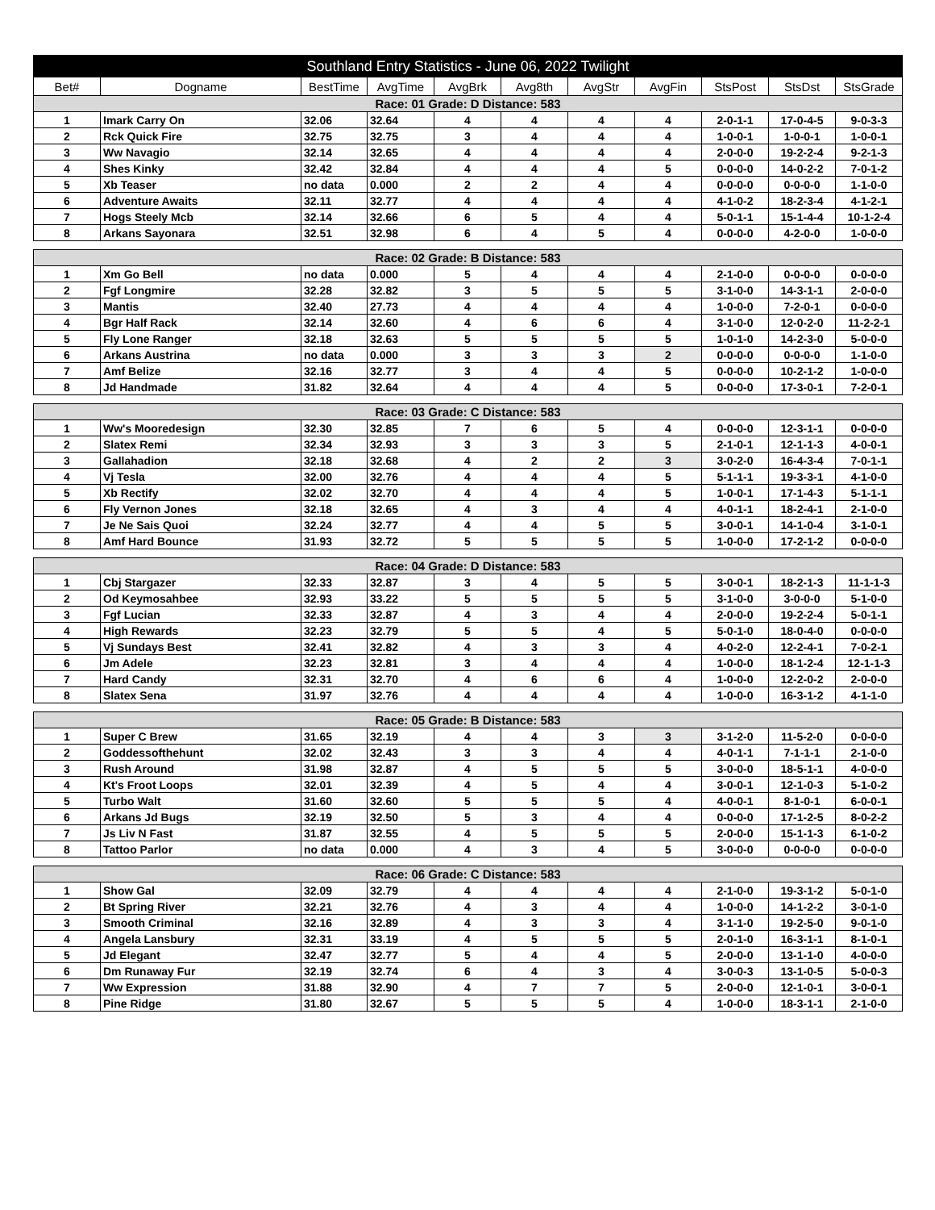| Southland Entry Statistics - June 06, 2022 Twilight | | | | | | | | | | |
| --- | --- | --- | --- | --- | --- | --- | --- | --- | --- | --- |
| Bet# | Dogname | BestTime | AvgTime | AvgBrk | Avg8th | AvgStr | AvgFin | StsPost | StsDst | StsGrade |
| Race: 01 Grade: D Distance: 583 | | | | | | | | | | |
| 1 | Imark Carry On | 32.06 | 32.64 | 4 | 4 | 4 | 4 | 2-0-1-1 | 17-0-4-5 | 9-0-3-3 |
| 2 | Rck Quick Fire | 32.75 | 32.75 | 3 | 4 | 4 | 4 | 1-0-0-1 | 1-0-0-1 | 1-0-0-1 |
| 3 | Ww Navagio | 32.14 | 32.65 | 4 | 4 | 4 | 4 | 2-0-0-0 | 19-2-2-4 | 9-2-1-3 |
| 4 | Shes Kinky | 32.42 | 32.84 | 4 | 4 | 4 | 5 | 0-0-0-0 | 14-0-2-2 | 7-0-1-2 |
| 5 | Xb Teaser | no data | 0.000 | 2 | 2 | 4 | 4 | 0-0-0-0 | 0-0-0-0 | 1-1-0-0 |
| 6 | Adventure Awaits | 32.11 | 32.77 | 4 | 4 | 4 | 4 | 4-1-0-2 | 18-2-3-4 | 4-1-2-1 |
| 7 | Hogs Steely Mcb | 32.14 | 32.66 | 6 | 5 | 4 | 4 | 5-0-1-1 | 15-1-4-4 | 10-1-2-4 |
| 8 | Arkans Sayonara | 32.51 | 32.98 | 6 | 4 | 5 | 4 | 0-0-0-0 | 4-2-0-0 | 1-0-0-0 |
| Race: 02 Grade: B Distance: 583 | | | | | | | | | | |
| 1 | Xm Go Bell | no data | 0.000 | 5 | 4 | 4 | 4 | 2-1-0-0 | 0-0-0-0 | 0-0-0-0 |
| 2 | Fgf Longmire | 32.28 | 32.82 | 3 | 5 | 5 | 5 | 3-1-0-0 | 14-3-1-1 | 2-0-0-0 |
| 3 | Mantis | 32.40 | 27.73 | 4 | 4 | 4 | 4 | 1-0-0-0 | 7-2-0-1 | 0-0-0-0 |
| 4 | Bgr Half Rack | 32.14 | 32.60 | 4 | 6 | 6 | 4 | 3-1-0-0 | 12-0-2-0 | 11-2-2-1 |
| 5 | Fly Lone Ranger | 32.18 | 32.63 | 5 | 5 | 5 | 5 | 1-0-1-0 | 14-2-3-0 | 5-0-0-0 |
| 6 | Arkans Austrina | no data | 0.000 | 3 | 3 | 3 | 2 | 0-0-0-0 | 0-0-0-0 | 1-1-0-0 |
| 7 | Amf Belize | 32.16 | 32.77 | 3 | 4 | 4 | 5 | 0-0-0-0 | 10-2-1-2 | 1-0-0-0 |
| 8 | Jd Handmade | 31.82 | 32.64 | 4 | 4 | 4 | 5 | 0-0-0-0 | 17-3-0-1 | 7-2-0-1 |
| Race: 03 Grade: C Distance: 583 | | | | | | | | | | |
| 1 | Ww's Mooredesign | 32.30 | 32.85 | 7 | 6 | 5 | 4 | 0-0-0-0 | 12-3-1-1 | 0-0-0-0 |
| 2 | Slatex Remi | 32.34 | 32.93 | 3 | 3 | 3 | 5 | 2-1-0-1 | 12-1-1-3 | 4-0-0-1 |
| 3 | Gallahadion | 32.18 | 32.68 | 4 | 2 | 2 | 3 | 3-0-2-0 | 16-4-3-4 | 7-0-1-1 |
| 4 | Vj Tesla | 32.00 | 32.76 | 4 | 4 | 4 | 5 | 5-1-1-1 | 19-3-3-1 | 4-1-0-0 |
| 5 | Xb Rectify | 32.02 | 32.70 | 4 | 4 | 4 | 5 | 1-0-0-1 | 17-1-4-3 | 5-1-1-1 |
| 6 | Fly Vernon Jones | 32.18 | 32.65 | 4 | 3 | 4 | 4 | 4-0-1-1 | 18-2-4-1 | 2-1-0-0 |
| 7 | Je Ne Sais Quoi | 32.24 | 32.77 | 4 | 4 | 5 | 5 | 3-0-0-1 | 14-1-0-4 | 3-1-0-1 |
| 8 | Amf Hard Bounce | 31.93 | 32.72 | 5 | 5 | 5 | 5 | 1-0-0-0 | 17-2-1-2 | 0-0-0-0 |
| Race: 04 Grade: D Distance: 583 | | | | | | | | | | |
| 1 | Cbj Stargazer | 32.33 | 32.87 | 3 | 4 | 5 | 5 | 3-0-0-1 | 18-2-1-3 | 11-1-1-3 |
| 2 | Od Keymosahbee | 32.93 | 33.22 | 5 | 5 | 5 | 5 | 3-1-0-0 | 3-0-0-0 | 5-1-0-0 |
| 3 | Fgf Lucian | 32.33 | 32.87 | 4 | 3 | 4 | 4 | 2-0-0-0 | 19-2-2-4 | 5-0-1-1 |
| 4 | High Rewards | 32.23 | 32.79 | 5 | 5 | 4 | 5 | 5-0-1-0 | 18-0-4-0 | 0-0-0-0 |
| 5 | Vj Sundays Best | 32.41 | 32.82 | 4 | 3 | 3 | 4 | 4-0-2-0 | 12-2-4-1 | 7-0-2-1 |
| 6 | Jm Adele | 32.23 | 32.81 | 3 | 4 | 4 | 4 | 1-0-0-0 | 18-1-2-4 | 12-1-1-3 |
| 7 | Hard Candy | 32.31 | 32.70 | 4 | 6 | 6 | 4 | 1-0-0-0 | 12-2-0-2 | 2-0-0-0 |
| 8 | Slatex Sena | 31.97 | 32.76 | 4 | 4 | 4 | 4 | 1-0-0-0 | 16-3-1-2 | 4-1-1-0 |
| Race: 05 Grade: B Distance: 583 | | | | | | | | | | |
| 1 | Super C Brew | 31.65 | 32.19 | 4 | 4 | 3 | 3 | 3-1-2-0 | 11-5-2-0 | 0-0-0-0 |
| 2 | Goddessofthehunt | 32.02 | 32.43 | 3 | 3 | 4 | 4 | 4-0-1-1 | 7-1-1-1 | 2-1-0-0 |
| 3 | Rush Around | 31.98 | 32.87 | 4 | 5 | 5 | 5 | 3-0-0-0 | 18-5-1-1 | 4-0-0-0 |
| 4 | Kt's Froot Loops | 32.01 | 32.39 | 4 | 5 | 4 | 4 | 3-0-0-1 | 12-1-0-3 | 5-1-0-2 |
| 5 | Turbo Walt | 31.60 | 32.60 | 5 | 5 | 5 | 4 | 4-0-0-1 | 8-1-0-1 | 6-0-0-1 |
| 6 | Arkans Jd Bugs | 32.19 | 32.50 | 5 | 3 | 4 | 4 | 0-0-0-0 | 17-1-2-5 | 8-0-2-2 |
| 7 | Js Liv N Fast | 31.87 | 32.55 | 4 | 5 | 5 | 5 | 2-0-0-0 | 15-1-1-3 | 6-1-0-2 |
| 8 | Tattoo Parlor | no data | 0.000 | 4 | 3 | 4 | 5 | 3-0-0-0 | 0-0-0-0 | 0-0-0-0 |
| Race: 06 Grade: C Distance: 583 | | | | | | | | | | |
| 1 | Show Gal | 32.09 | 32.79 | 4 | 4 | 4 | 4 | 2-1-0-0 | 19-3-1-2 | 5-0-1-0 |
| 2 | Bt Spring River | 32.21 | 32.76 | 4 | 3 | 4 | 4 | 1-0-0-0 | 14-1-2-2 | 3-0-1-0 |
| 3 | Smooth Criminal | 32.16 | 32.89 | 4 | 3 | 3 | 4 | 3-1-1-0 | 19-2-5-0 | 9-0-1-0 |
| 4 | Angela Lansbury | 32.31 | 33.19 | 4 | 5 | 5 | 5 | 2-0-1-0 | 16-3-1-1 | 8-1-0-1 |
| 5 | Jd Elegant | 32.47 | 32.77 | 5 | 4 | 4 | 5 | 2-0-0-0 | 13-1-1-0 | 4-0-0-0 |
| 6 | Dm Runaway Fur | 32.19 | 32.74 | 6 | 4 | 3 | 4 | 3-0-0-3 | 13-1-0-5 | 5-0-0-3 |
| 7 | Ww Expression | 31.88 | 32.90 | 4 | 7 | 7 | 5 | 2-0-0-0 | 12-1-0-1 | 3-0-0-1 |
| 8 | Pine Ridge | 31.80 | 32.67 | 5 | 5 | 5 | 4 | 1-0-0-0 | 18-3-1-1 | 2-1-0-0 |